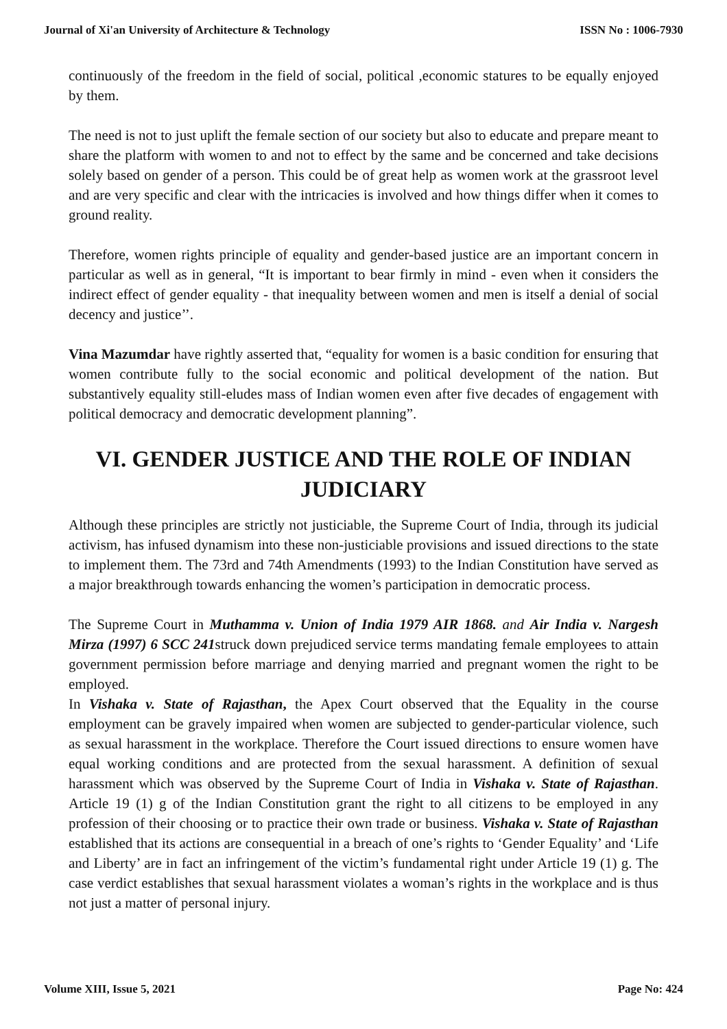Journal of Xi'an University of Architecture & Technology ISSN No : 1006-7930
continuously of the freedom in the field of social, political ,economic statures to be equally enjoyed by them.
The need is not to just uplift the female section of our society but also to educate and prepare meant to share the platform with women to and not to effect by the same and be concerned and take decisions solely based on gender of a person. This could be of great help as women work at the grassroot level and are very specific and clear with the intricacies is involved and how things differ when it comes to ground reality.
Therefore, women rights principle of equality and gender-based justice are an important concern in particular as well as in general, “It is important to bear firmly in mind - even when it considers the indirect effect of gender equality - that inequality between women and men is itself a denial of social decency and justice’’.
Vina Mazumdar have rightly asserted that, “equality for women is a basic condition for ensuring that women contribute fully to the social economic and political development of the nation. But substantively equality still-eludes mass of Indian women even after five decades of engagement with political democracy and democratic development planning”.
VI. GENDER JUSTICE AND THE ROLE OF INDIAN
JUDICIARY
Although these principles are strictly not justiciable, the Supreme Court of India, through its judicial activism, has infused dynamism into these non-justiciable provisions and issued directions to the state to implement them. The 73rd and 74th Amendments (1993) to the Indian Constitution have served as a major breakthrough towards enhancing the women’s participation in democratic process.
The Supreme Court in Muthamma v. Union of India 1979 AIR 1868. and Air India v. Nargesh Mirza (1997) 6 SCC 241struck down prejudiced service terms mandating female employees to attain government permission before marriage and denying married and pregnant women the right to be employed.
In Vishaka v. State of Rajasthan, the Apex Court observed that the Equality in the course employment can be gravely impaired when women are subjected to gender-particular violence, such as sexual harassment in the workplace. Therefore the Court issued directions to ensure women have equal working conditions and are protected from the sexual harassment. A definition of sexual harassment which was observed by the Supreme Court of India in Vishaka v. State of Rajasthan. Article 19 (1) g of the Indian Constitution grant the right to all citizens to be employed in any profession of their choosing or to practice their own trade or business. Vishaka v. State of Rajasthan established that its actions are consequential in a breach of one’s rights to ‘Gender Equality’ and ‘Life and Liberty’ are in fact an infringement of the victim’s fundamental right under Article 19 (1) g. The case verdict establishes that sexual harassment violates a woman’s rights in the workplace and is thus not just a matter of personal injury.
Volume XIII, Issue 5, 2021 Page No: 424